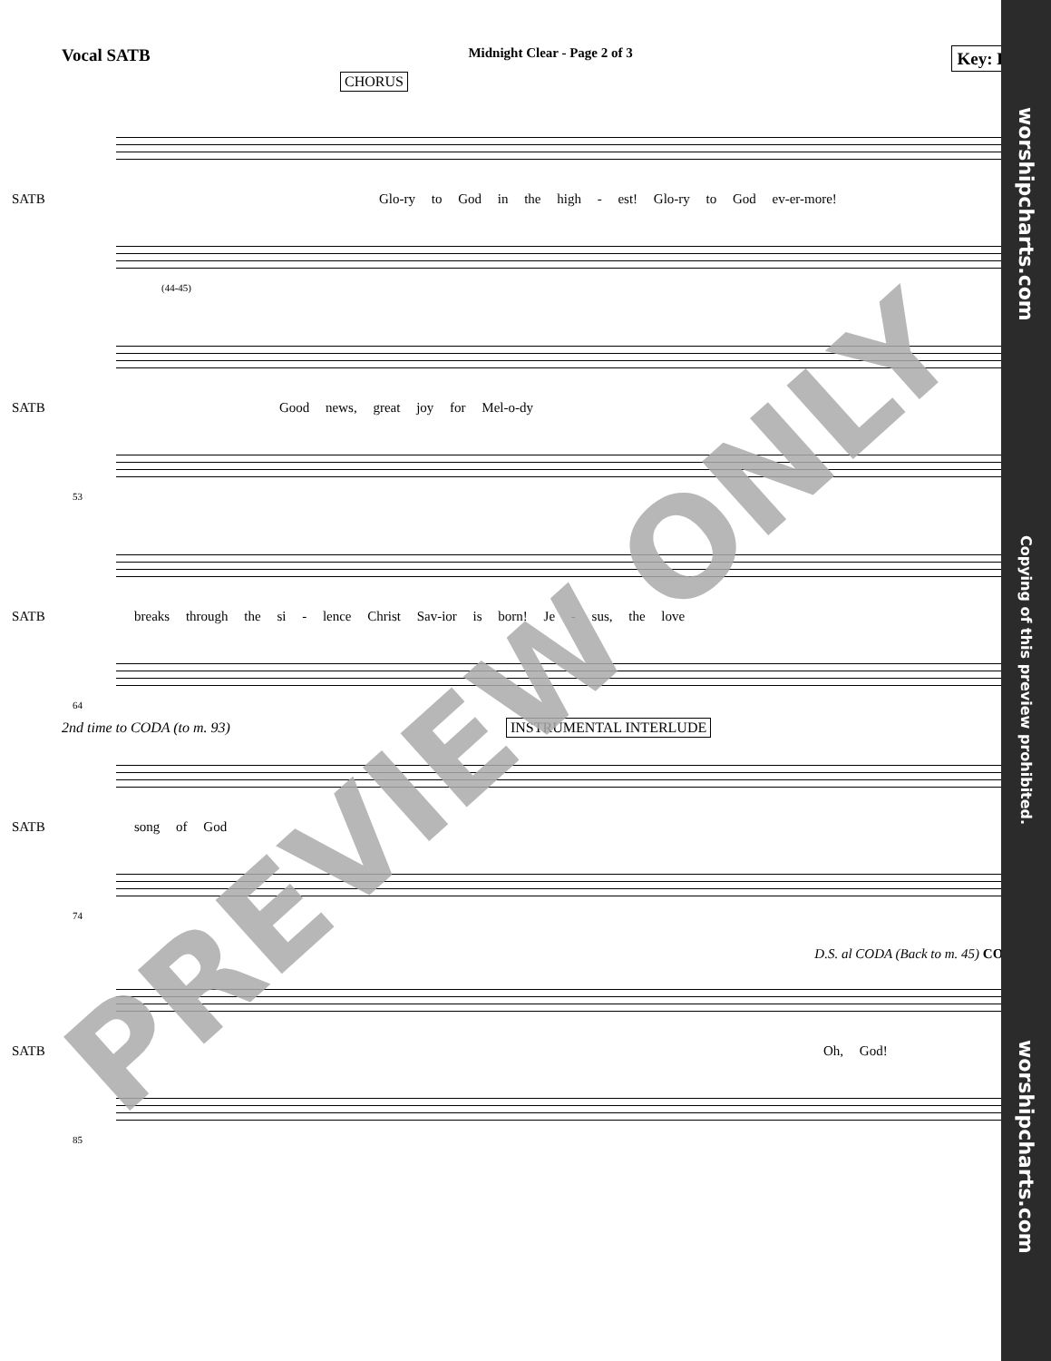Vocal SATB
Midnight Clear - Page 2 of 3
Key: B♭
CHORUS
SATB
Glo-ry to God in the high - est! Glo-ry to God ev-er-more!
(44-45)
SATB
Good news, great joy for Mel-o-dy
53
SATB
breaks through the si - lence Christ Sav-ior is born! Je - sus, the love
64
2nd time to CODA (to m. 93) INSTRUMENTAL INTERLUDE
SATB song of God
74
D.S. al CODA (Back to m. 45) CODA
SATB Oh, God!
85
PREVIEW ONLY
worshipcharts.com Copying of this preview prohibited. worshipcharts.com